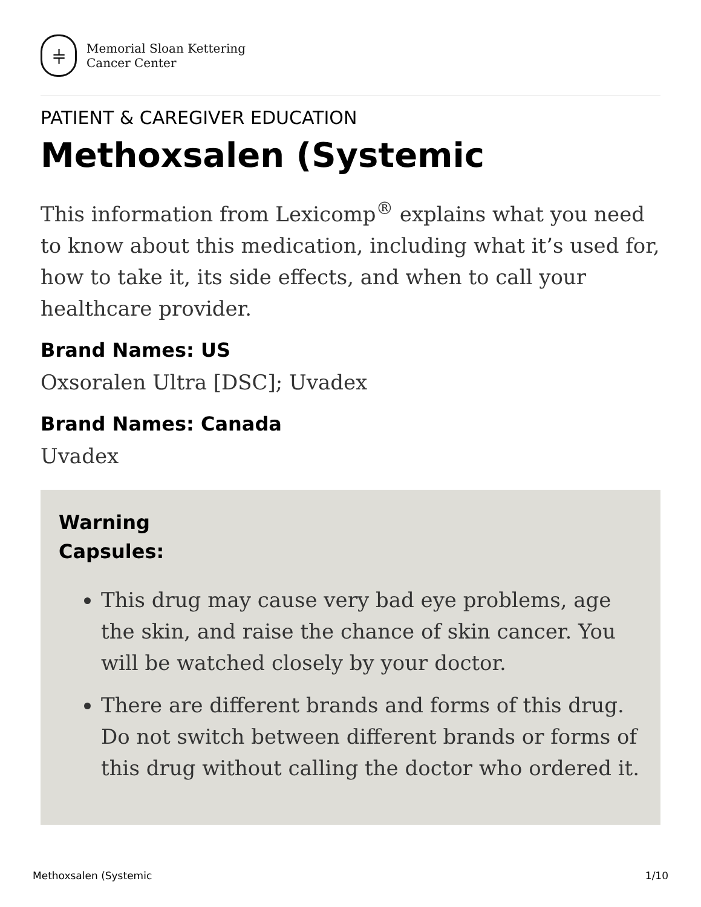⫩
Memorial Sloan Kettering
Cancer Center
PATIENT & CAREGIVER EDUCATION
Methoxsalen (Systemic
This information from Lexicomp<sup>®</sup> explains what you need to know about this medication, including what it’s used for, how to take it, its side effects, and when to call your healthcare provider.
Brand Names: US
Oxsoralen Ultra [DSC]; Uvadex
Brand Names: Canada
Uvadex
Warning
Capsules:
This drug may cause very bad eye problems, age the skin, and raise the chance of skin cancer. You will be watched closely by your doctor.
There are different brands and forms of this drug. Do not switch between different brands or forms of this drug without calling the doctor who ordered it.
Methoxsalen (Systemic 1/10